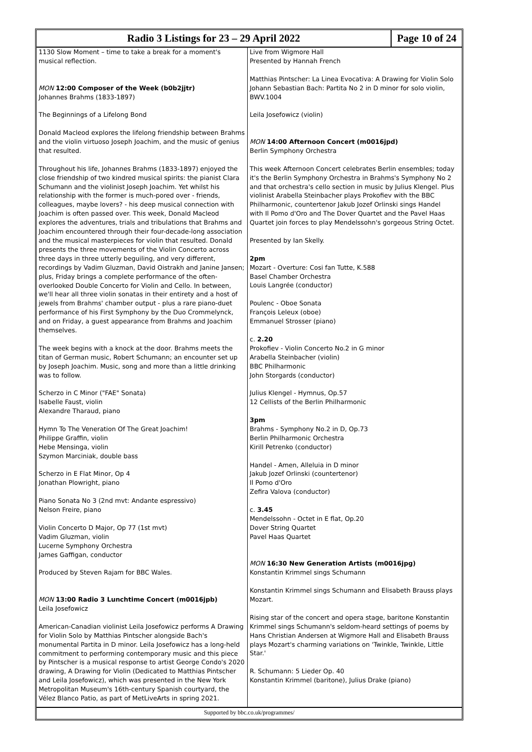Radio 3 Listings for 23 – 29 April 2022
Page 10 of 24
1130 Slow Moment – time to take a break for a moment's musical reflection.
MON 12:00 Composer of the Week (b0b2jjtr)
Johannes Brahms (1833-1897)
The Beginnings of a Lifelong Bond
Donald Macleod explores the lifelong friendship between Brahms and the violin virtuoso Joseph Joachim, and the music of genius that resulted.
Throughout his life, Johannes Brahms (1833-1897) enjoyed the close friendship of two kindred musical spirits: the pianist Clara Schumann and the violinist Joseph Joachim. Yet whilst his relationship with the former is much-pored over - friends, colleagues, maybe lovers? - his deep musical connection with Joachim is often passed over. This week, Donald Macleod explores the adventures, trials and tribulations that Brahms and Joachim encountered through their four-decade-long association and the musical masterpieces for violin that resulted. Donald presents the three movements of the Violin Concerto across three days in three utterly beguiling, and very different, recordings by Vadim Gluzman, David Oistrakh and Janine Jansen; plus, Friday brings a complete performance of the often-overlooked Double Concerto for Violin and Cello. In between, we'll hear all three violin sonatas in their entirety and a host of jewels from Brahms' chamber output - plus a rare piano-duet performance of his First Symphony by the Duo Crommelynck, and on Friday, a guest appearance from Brahms and Joachim themselves.
The week begins with a knock at the door. Brahms meets the titan of German music, Robert Schumann; an encounter set up by Joseph Joachim. Music, song and more than a little drinking was to follow.
Scherzo in C Minor ("FAE" Sonata)
Isabelle Faust, violin
Alexandre Tharaud, piano
Hymn To The Veneration Of The Great Joachim!
Philippe Graffin, violin
Hebe Mensinga, violin
Szymon Marciniak, double bass
Scherzo in E Flat Minor, Op 4
Jonathan Plowright, piano
Piano Sonata No 3 (2nd mvt: Andante espressivo)
Nelson Freire, piano
Violin Concerto D Major, Op 77 (1st mvt)
Vadim Gluzman, violin
Lucerne Symphony Orchestra
James Gaffigan, conductor
Produced by Steven Rajam for BBC Wales.
MON 13:00 Radio 3 Lunchtime Concert (m0016jpb)
Leila Josefowicz
American-Canadian violinist Leila Josefowicz performs A Drawing for Violin Solo by Matthias Pintscher alongside Bach's monumental Partita in D minor. Leila Josefowicz has a long-held commitment to performing contemporary music and this piece by Pintscher is a musical response to artist George Condo's 2020 drawing, A Drawing for Violin (Dedicated to Matthias Pintscher and Leila Josefowicz), which was presented in the New York Metropolitan Museum's 16th-century Spanish courtyard, the Vélez Blanco Patio, as part of MetLiveArts in spring 2021.
Live from Wigmore Hall
Presented by Hannah French
Matthias Pintscher: La Linea Evocativa: A Drawing for Violin Solo
Johann Sebastian Bach: Partita No 2 in D minor for solo violin, BWV.1004
Leila Josefowicz (violin)
MON 14:00 Afternoon Concert (m0016jpd)
Berlin Symphony Orchestra
This week Afternoon Concert celebrates Berlin ensembles; today it's the Berlin Symphony Orchestra in Brahms's Symphony No 2 and that orchestra's cello section in music by Julius Klengel. Plus violinist Arabella Steinbacher plays Prokofiev with the BBC Philharmonic, countertenor Jakub Jozef Orlinski sings Handel with Il Pomo d'Oro and The Dover Quartet and the Pavel Haas Quartet join forces to play Mendelssohn's gorgeous String Octet.
Presented by Ian Skelly.
2pm
Mozart - Overture: Cosi fan Tutte, K.588
Basel Chamber Orchestra
Louis Langrée (conductor)
Poulenc - Oboe Sonata
François Leleux (oboe)
Emmanuel Strosser (piano)
c. 2.20
Prokofiev - Violin Concerto No.2 in G minor
Arabella Steinbacher (violin)
BBC Philharmonic
John Storgards (conductor)
Julius Klengel - Hymnus, Op.57
12 Cellists of the Berlin Philharmonic
3pm
Brahms - Symphony No.2 in D, Op.73
Berlin Philharmonic Orchestra
Kirill Petrenko (conductor)
Handel - Amen, Alleluia in D minor
Jakub Jozef Orlinski (countertenor)
Il Pomo d'Oro
Zefira Valova (conductor)
c. 3.45
Mendelssohn - Octet in E flat, Op.20
Dover String Quartet
Pavel Haas Quartet
MON 16:30 New Generation Artists (m0016jpg)
Konstantin Krimmel sings Schumann
Konstantin Krimmel sings Schumann and Elisabeth Brauss plays Mozart.
Rising star of the concert and opera stage, baritone Konstantin Krimmel sings Schumann's seldom-heard settings of poems by Hans Christian Andersen at Wigmore Hall and Elisabeth Brauss plays Mozart's charming variations on 'Twinkle, Twinkle, Little Star.'
R. Schumann: 5 Lieder Op. 40
Konstantin Krimmel (baritone), Julius Drake (piano)
Supported by bbc.co.uk/programmes/